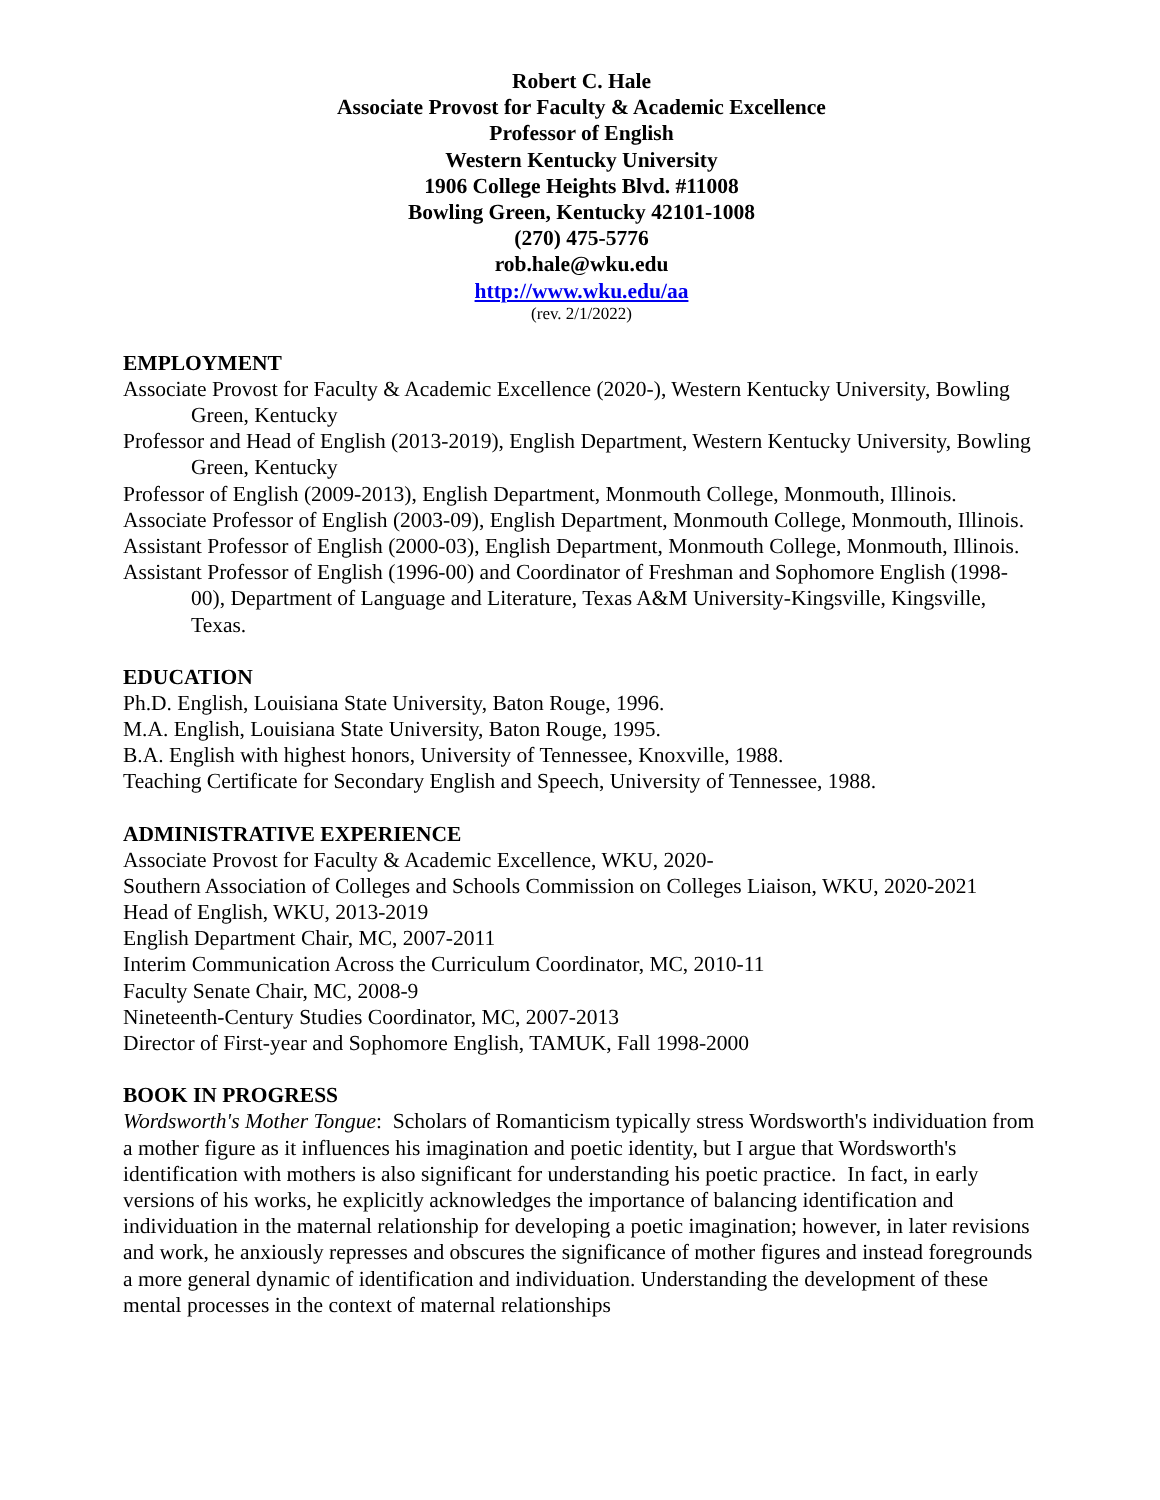Robert C. Hale
Associate Provost for Faculty & Academic Excellence
Professor of English
Western Kentucky University
1906 College Heights Blvd. #11008
Bowling Green, Kentucky 42101-1008
(270) 475-5776
rob.hale@wku.edu
http://www.wku.edu/aa
(rev. 2/1/2022)
EMPLOYMENT
Associate Provost for Faculty & Academic Excellence (2020-), Western Kentucky University, Bowling Green, Kentucky
Professor and Head of English (2013-2019), English Department, Western Kentucky University, Bowling Green, Kentucky
Professor of English (2009-2013), English Department, Monmouth College, Monmouth, Illinois.
Associate Professor of English (2003-09), English Department, Monmouth College, Monmouth, Illinois.
Assistant Professor of English (2000-03), English Department, Monmouth College, Monmouth, Illinois.
Assistant Professor of English (1996-00) and Coordinator of Freshman and Sophomore English (1998-00), Department of Language and Literature, Texas A&M University-Kingsville, Kingsville, Texas.
EDUCATION
Ph.D. English, Louisiana State University, Baton Rouge, 1996.
M.A. English, Louisiana State University, Baton Rouge, 1995.
B.A. English with highest honors, University of Tennessee, Knoxville, 1988.
Teaching Certificate for Secondary English and Speech, University of Tennessee, 1988.
ADMINISTRATIVE EXPERIENCE
Associate Provost for Faculty & Academic Excellence, WKU, 2020-
Southern Association of Colleges and Schools Commission on Colleges Liaison, WKU, 2020-2021
Head of English, WKU, 2013-2019
English Department Chair, MC, 2007-2011
Interim Communication Across the Curriculum Coordinator, MC, 2010-11
Faculty Senate Chair, MC, 2008-9
Nineteenth-Century Studies Coordinator, MC, 2007-2013
Director of First-year and Sophomore English, TAMUK, Fall 1998-2000
BOOK IN PROGRESS
Wordsworth's Mother Tongue: Scholars of Romanticism typically stress Wordsworth's individuation from a mother figure as it influences his imagination and poetic identity, but I argue that Wordsworth's identification with mothers is also significant for understanding his poetic practice. In fact, in early versions of his works, he explicitly acknowledges the importance of balancing identification and individuation in the maternal relationship for developing a poetic imagination; however, in later revisions and work, he anxiously represses and obscures the significance of mother figures and instead foregrounds a more general dynamic of identification and individuation. Understanding the development of these mental processes in the context of maternal relationships